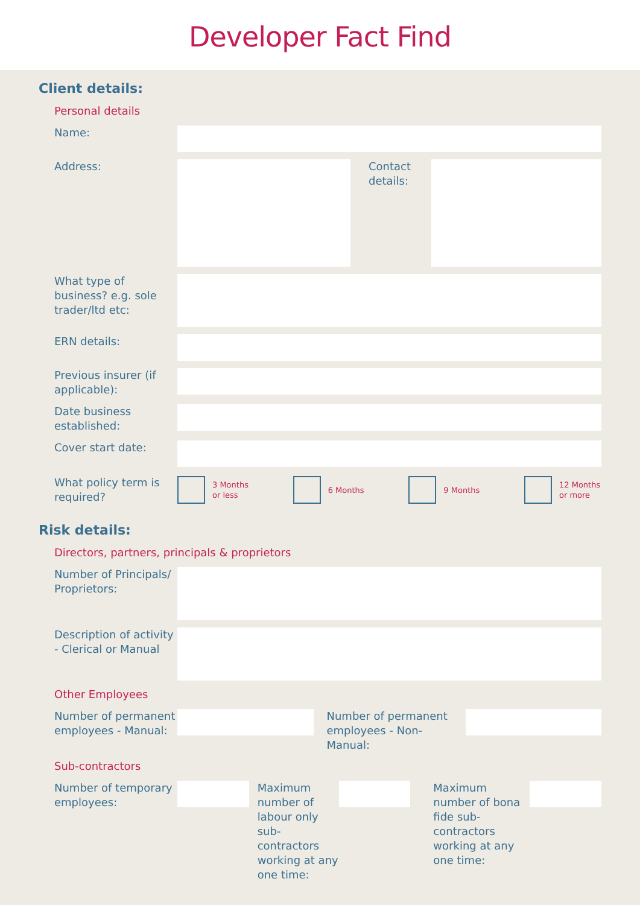Developer Fact Find
Client details:
Personal details
Name:
Address: Contact details:
What type of business? e.g. sole trader/ltd etc:
ERN details:
Previous insurer (if applicable):
Date business established:
Cover start date:
What policy term is required?
3 Months
or less
6 Months 9 Months 12 Months
or more
Risk details:
Directors, partners, principals & proprietors
Number of Principals/ Proprietors:
Description of activity - Clerical or Manual
Other Employees
Number of permanent employees - Manual:
Number of permanent employees - Non-Manual:
Sub-contractors
Number of temporary employees:
Maximum number of labour only sub-contractors working at any one time:
Maximum number of bona fide sub-contractors working at any one time: